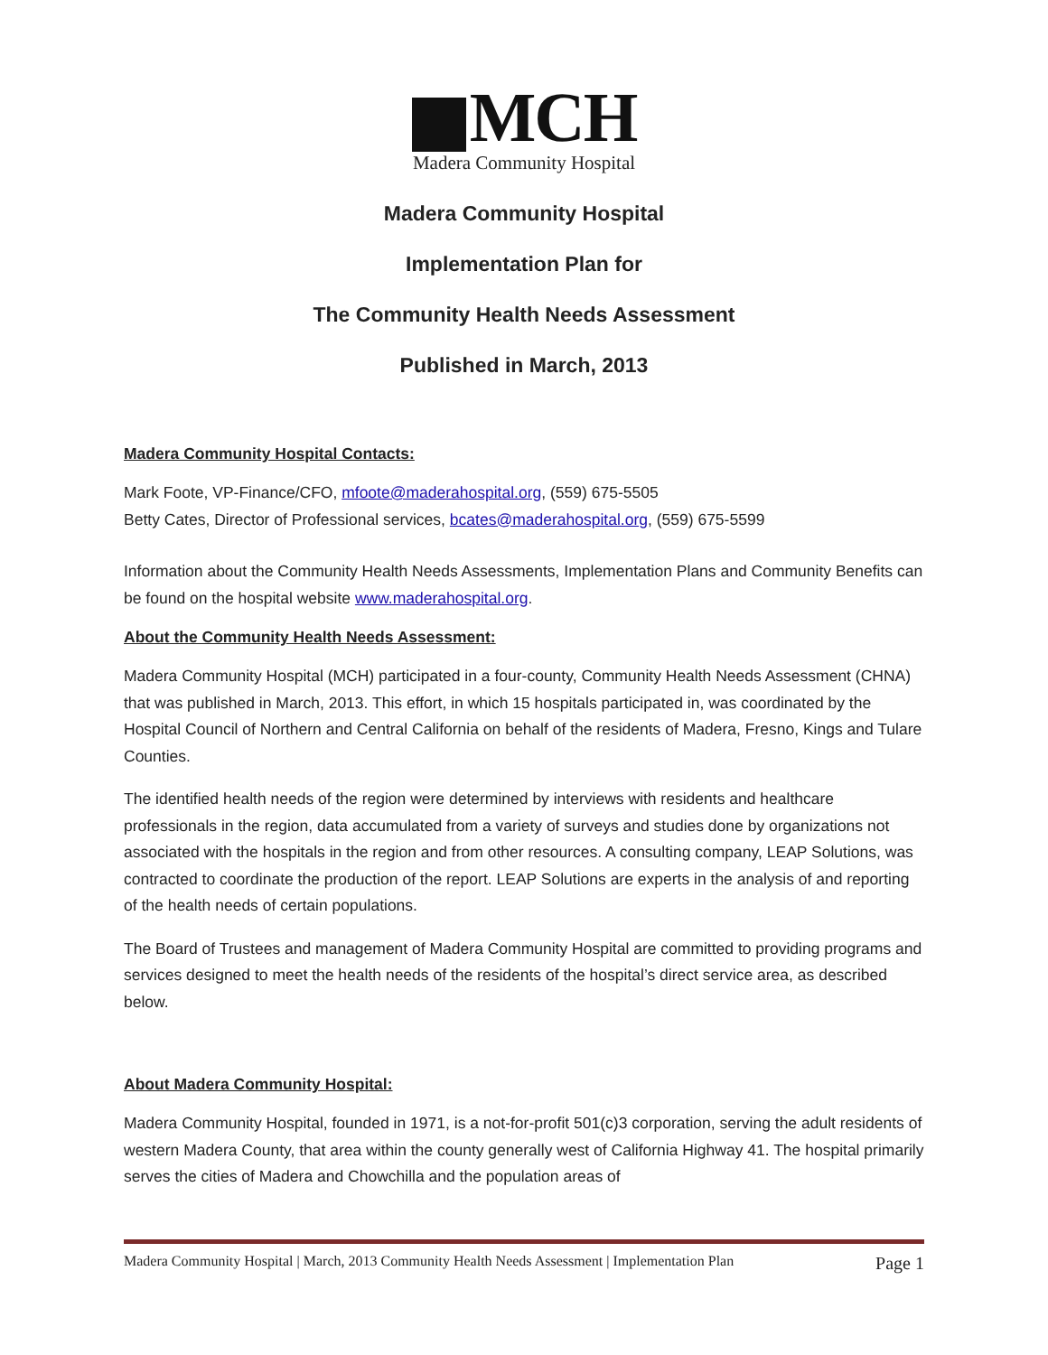MCH
Madera Community Hospital
Madera Community Hospital
Implementation Plan for
The Community Health Needs Assessment
Published in March, 2013
Madera Community Hospital Contacts:
Mark Foote, VP-Finance/CFO, mfoote@maderahospital.org, (559) 675-5505
Betty Cates, Director of Professional services, bcates@maderahospital.org, (559) 675-5599
Information about the Community Health Needs Assessments, Implementation Plans and Community Benefits can be found on the hospital website www.maderahospital.org.
About the Community Health Needs Assessment:
Madera Community Hospital (MCH) participated in a four-county, Community Health Needs Assessment (CHNA) that was published in March, 2013. This effort, in which 15 hospitals participated in, was coordinated by the Hospital Council of Northern and Central California on behalf of the residents of Madera, Fresno, Kings and Tulare Counties.
The identified health needs of the region were determined by interviews with residents and healthcare professionals in the region, data accumulated from a variety of surveys and studies done by organizations not associated with the hospitals in the region and from other resources. A consulting company, LEAP Solutions, was contracted to coordinate the production of the report. LEAP Solutions are experts in the analysis of and reporting of the health needs of certain populations.
The Board of Trustees and management of Madera Community Hospital are committed to providing programs and services designed to meet the health needs of the residents of the hospital’s direct service area, as described below.
About Madera Community Hospital:
Madera Community Hospital, founded in 1971, is a not-for-profit 501(c)3 corporation, serving the adult residents of western Madera County, that area within the county generally west of California Highway 41. The hospital primarily serves the cities of Madera and Chowchilla and the population areas of
Madera Community Hospital | March, 2013 Community Health Needs Assessment | Implementation Plan Page 1